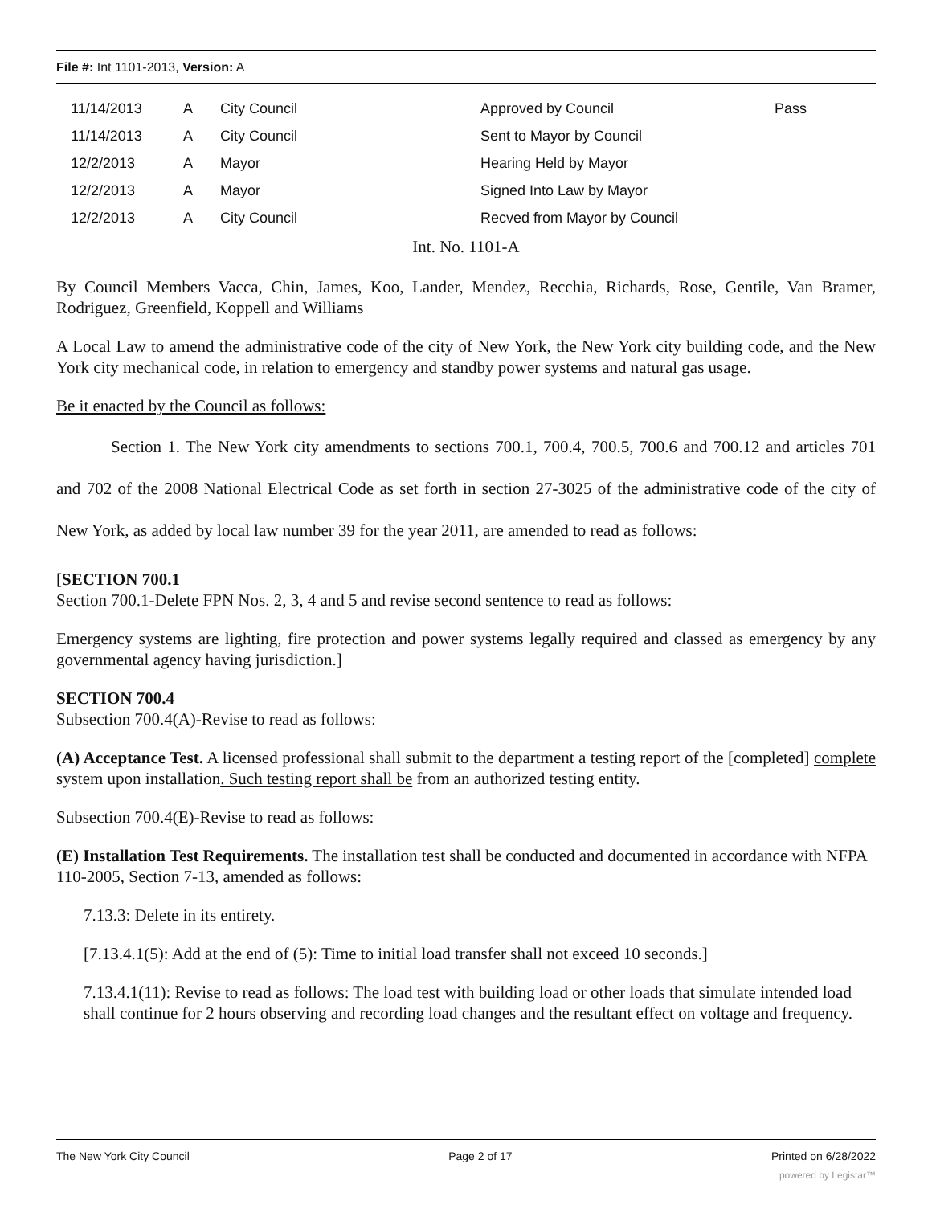File #: Int 1101-2013, Version: A
| 11/14/2013 | A | City Council | Approved by Council | Pass |
| 11/14/2013 | A | City Council | Sent to Mayor by Council | |
| 12/2/2013 | A | Mayor | Hearing Held by Mayor | |
| 12/2/2013 | A | Mayor | Signed Into Law by Mayor | |
| 12/2/2013 | A | City Council | Recved from Mayor by Council | |
Int. No. 1101-A
By Council Members Vacca, Chin, James, Koo, Lander, Mendez, Recchia, Richards, Rose, Gentile, Van Bramer, Rodriguez, Greenfield, Koppell and Williams
A Local Law to amend the administrative code of the city of New York, the New York city building code, and the New York city mechanical code, in relation to emergency and standby power systems and natural gas usage.
Be it enacted by the Council as follows:
Section 1. The New York city amendments to sections 700.1, 700.4, 700.5, 700.6 and 700.12 and articles 701 and 702 of the 2008 National Electrical Code as set forth in section 27-3025 of the administrative code of the city of New York, as added by local law number 39 for the year 2011, are amended to read as follows:
[SECTION 700.1
Section 700.1-Delete FPN Nos. 2, 3, 4 and 5 and revise second sentence to read as follows:
Emergency systems are lighting, fire protection and power systems legally required and classed as emergency by any governmental agency having jurisdiction.]
SECTION 700.4
Subsection 700.4(A)-Revise to read as follows:
(A) Acceptance Test. A licensed professional shall submit to the department a testing report of the [completed] complete system upon installation. Such testing report shall be from an authorized testing entity.
Subsection 700.4(E)-Revise to read as follows:
(E) Installation Test Requirements. The installation test shall be conducted and documented in accordance with NFPA 110-2005, Section 7-13, amended as follows:
7.13.3: Delete in its entirety.
[7.13.4.1(5): Add at the end of (5): Time to initial load transfer shall not exceed 10 seconds.]
7.13.4.1(11): Revise to read as follows: The load test with building load or other loads that simulate intended load shall continue for 2 hours observing and recording load changes and the resultant effect on voltage and frequency.
The New York City Council Page 2 of 17 Printed on 6/28/2022
powered by Legistar™